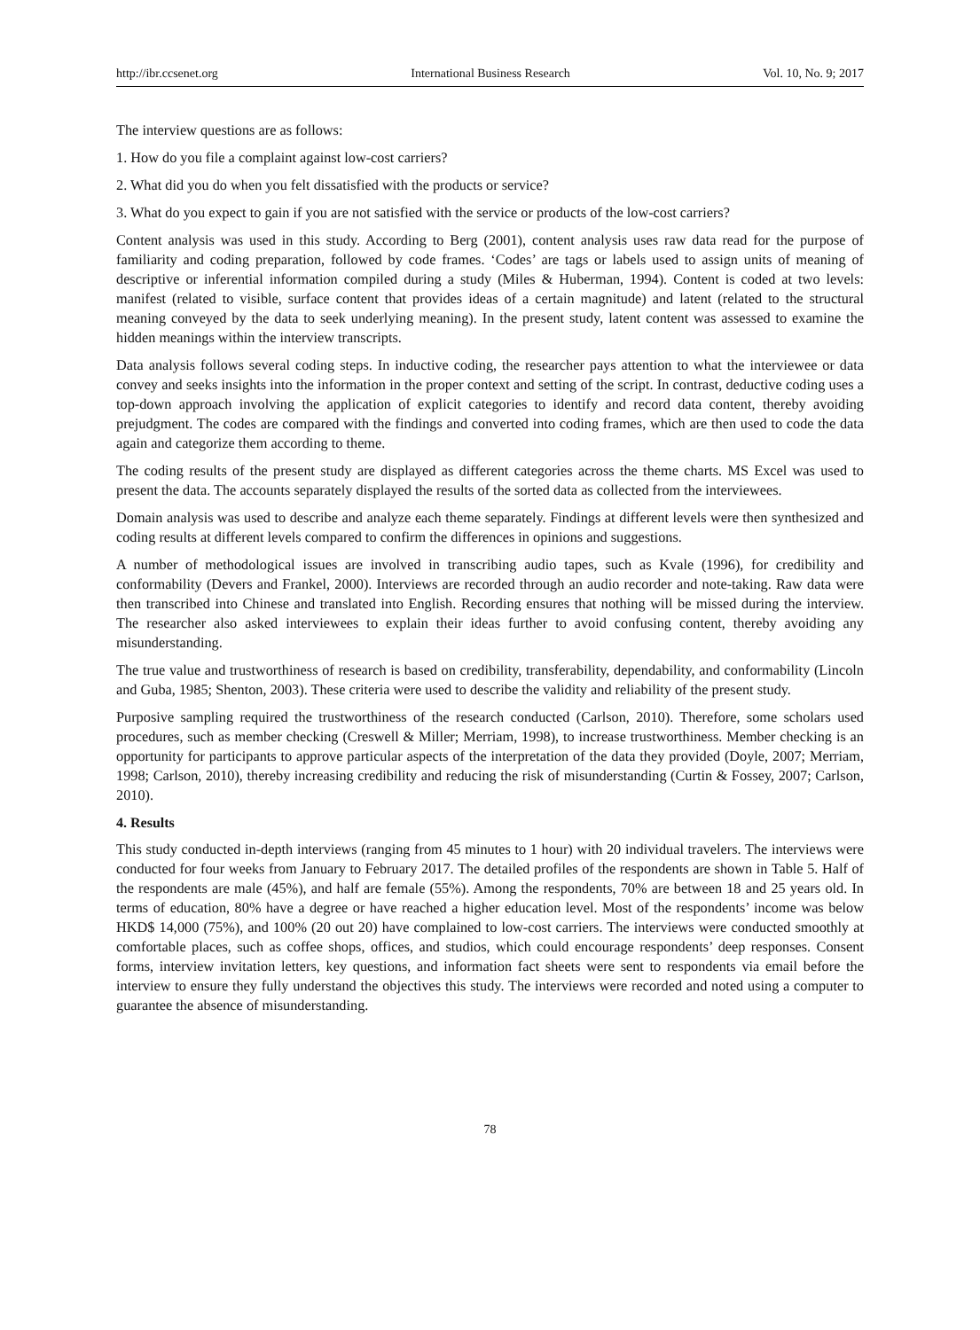http://ibr.ccsenet.org International Business Research Vol. 10, No. 9; 2017
The interview questions are as follows:
1. How do you file a complaint against low-cost carriers?
2. What did you do when you felt dissatisfied with the products or service?
3. What do you expect to gain if you are not satisfied with the service or products of the low-cost carriers?
Content analysis was used in this study. According to Berg (2001), content analysis uses raw data read for the purpose of familiarity and coding preparation, followed by code frames. ‘Codes’ are tags or labels used to assign units of meaning of descriptive or inferential information compiled during a study (Miles & Huberman, 1994). Content is coded at two levels: manifest (related to visible, surface content that provides ideas of a certain magnitude) and latent (related to the structural meaning conveyed by the data to seek underlying meaning). In the present study, latent content was assessed to examine the hidden meanings within the interview transcripts.
Data analysis follows several coding steps. In inductive coding, the researcher pays attention to what the interviewee or data convey and seeks insights into the information in the proper context and setting of the script. In contrast, deductive coding uses a top-down approach involving the application of explicit categories to identify and record data content, thereby avoiding prejudgment. The codes are compared with the findings and converted into coding frames, which are then used to code the data again and categorize them according to theme.
The coding results of the present study are displayed as different categories across the theme charts. MS Excel was used to present the data. The accounts separately displayed the results of the sorted data as collected from the interviewees.
Domain analysis was used to describe and analyze each theme separately. Findings at different levels were then synthesized and coding results at different levels compared to confirm the differences in opinions and suggestions.
A number of methodological issues are involved in transcribing audio tapes, such as Kvale (1996), for credibility and conformability (Devers and Frankel, 2000). Interviews are recorded through an audio recorder and note-taking. Raw data were then transcribed into Chinese and translated into English. Recording ensures that nothing will be missed during the interview. The researcher also asked interviewees to explain their ideas further to avoid confusing content, thereby avoiding any misunderstanding.
The true value and trustworthiness of research is based on credibility, transferability, dependability, and conformability (Lincoln and Guba, 1985; Shenton, 2003). These criteria were used to describe the validity and reliability of the present study.
Purposive sampling required the trustworthiness of the research conducted (Carlson, 2010). Therefore, some scholars used procedures, such as member checking (Creswell & Miller; Merriam, 1998), to increase trustworthiness. Member checking is an opportunity for participants to approve particular aspects of the interpretation of the data they provided (Doyle, 2007; Merriam, 1998; Carlson, 2010), thereby increasing credibility and reducing the risk of misunderstanding (Curtin & Fossey, 2007; Carlson, 2010).
4. Results
This study conducted in-depth interviews (ranging from 45 minutes to 1 hour) with 20 individual travelers. The interviews were conducted for four weeks from January to February 2017. The detailed profiles of the respondents are shown in Table 5. Half of the respondents are male (45%), and half are female (55%). Among the respondents, 70% are between 18 and 25 years old. In terms of education, 80% have a degree or have reached a higher education level. Most of the respondents’ income was below HKD$ 14,000 (75%), and 100% (20 out 20) have complained to low-cost carriers. The interviews were conducted smoothly at comfortable places, such as coffee shops, offices, and studios, which could encourage respondents’ deep responses. Consent forms, interview invitation letters, key questions, and information fact sheets were sent to respondents via email before the interview to ensure they fully understand the objectives this study. The interviews were recorded and noted using a computer to guarantee the absence of misunderstanding.
78